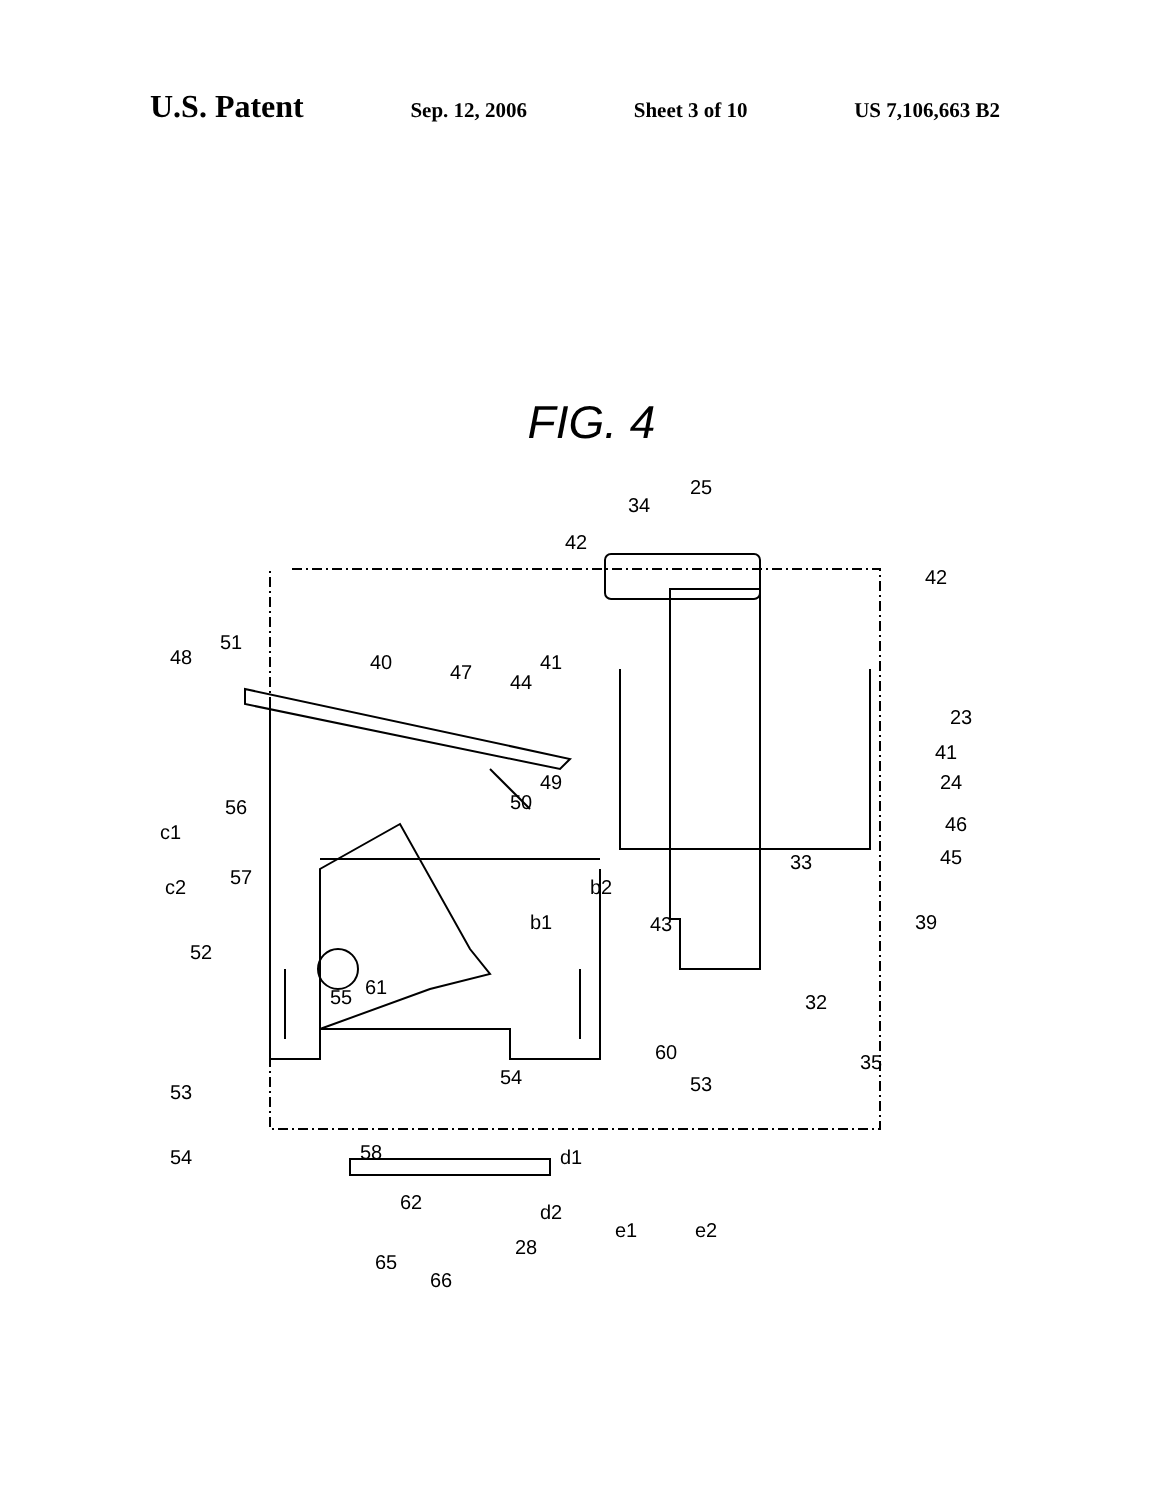U.S. Patent
Sep. 12, 2006 Sheet 3 of 10 US 7,106,663 B2
FIG. 4
34
25
42
42
51
48
40
47
44
41
23
41
49
50
56
24
46
45
c1
c2
57
33
b2
b1
43
39
52
55
61
32
35
60
54
53
53
54
58
62
d1
d2
e1
e2
28
65
66